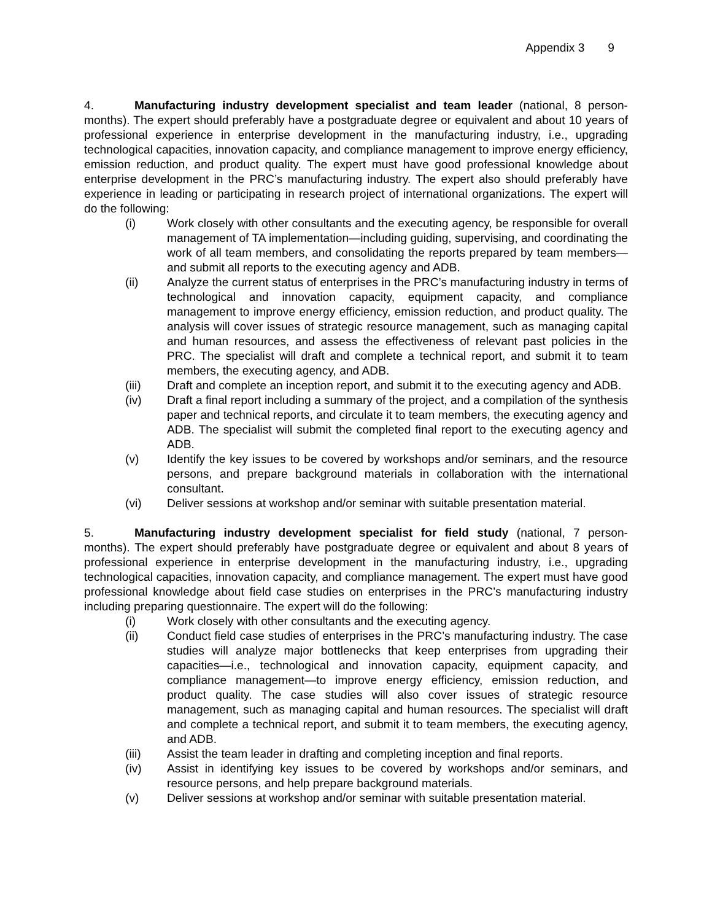Appendix 3 9
4. Manufacturing industry development specialist and team leader (national, 8 person-months). The expert should preferably have a postgraduate degree or equivalent and about 10 years of professional experience in enterprise development in the manufacturing industry, i.e., upgrading technological capacities, innovation capacity, and compliance management to improve energy efficiency, emission reduction, and product quality. The expert must have good professional knowledge about enterprise development in the PRC’s manufacturing industry. The expert also should preferably have experience in leading or participating in research project of international organizations. The expert will do the following:
(i) Work closely with other consultants and the executing agency, be responsible for overall management of TA implementation—including guiding, supervising, and coordinating the work of all team members, and consolidating the reports prepared by team members—and submit all reports to the executing agency and ADB.
(ii) Analyze the current status of enterprises in the PRC’s manufacturing industry in terms of technological and innovation capacity, equipment capacity, and compliance management to improve energy efficiency, emission reduction, and product quality. The analysis will cover issues of strategic resource management, such as managing capital and human resources, and assess the effectiveness of relevant past policies in the PRC. The specialist will draft and complete a technical report, and submit it to team members, the executing agency, and ADB.
(iii) Draft and complete an inception report, and submit it to the executing agency and ADB.
(iv) Draft a final report including a summary of the project, and a compilation of the synthesis paper and technical reports, and circulate it to team members, the executing agency and ADB. The specialist will submit the completed final report to the executing agency and ADB.
(v) Identify the key issues to be covered by workshops and/or seminars, and the resource persons, and prepare background materials in collaboration with the international consultant.
(vi) Deliver sessions at workshop and/or seminar with suitable presentation material.
5. Manufacturing industry development specialist for field study (national, 7 person-months). The expert should preferably have postgraduate degree or equivalent and about 8 years of professional experience in enterprise development in the manufacturing industry, i.e., upgrading technological capacities, innovation capacity, and compliance management. The expert must have good professional knowledge about field case studies on enterprises in the PRC’s manufacturing industry including preparing questionnaire. The expert will do the following:
(i) Work closely with other consultants and the executing agency.
(ii) Conduct field case studies of enterprises in the PRC’s manufacturing industry. The case studies will analyze major bottlenecks that keep enterprises from upgrading their capacities—i.e., technological and innovation capacity, equipment capacity, and compliance management—to improve energy efficiency, emission reduction, and product quality. The case studies will also cover issues of strategic resource management, such as managing capital and human resources. The specialist will draft and complete a technical report, and submit it to team members, the executing agency, and ADB.
(iii) Assist the team leader in drafting and completing inception and final reports.
(iv) Assist in identifying key issues to be covered by workshops and/or seminars, and resource persons, and help prepare background materials.
(v) Deliver sessions at workshop and/or seminar with suitable presentation material.